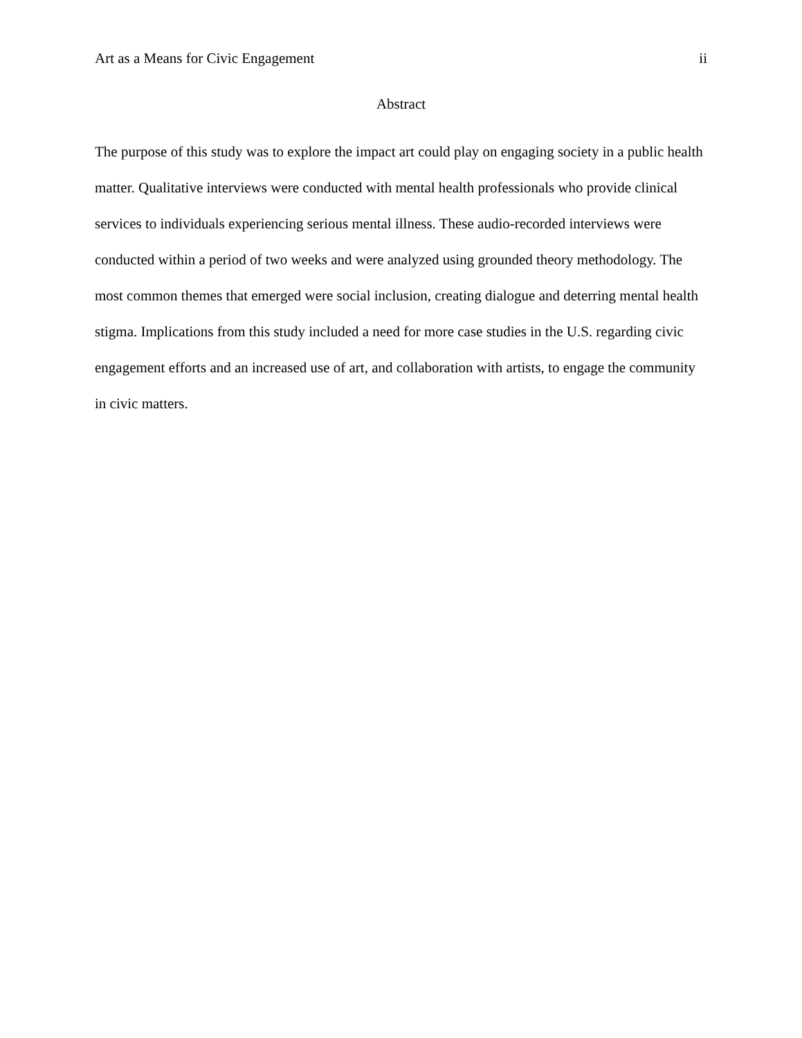Art as a Means for Civic Engagement ii
Abstract
The purpose of this study was to explore the impact art could play on engaging society in a public health matter. Qualitative interviews were conducted with mental health professionals who provide clinical services to individuals experiencing serious mental illness. These audio-recorded interviews were conducted within a period of two weeks and were analyzed using grounded theory methodology. The most common themes that emerged were social inclusion, creating dialogue and deterring mental health stigma. Implications from this study included a need for more case studies in the U.S. regarding civic engagement efforts and an increased use of art, and collaboration with artists, to engage the community in civic matters.